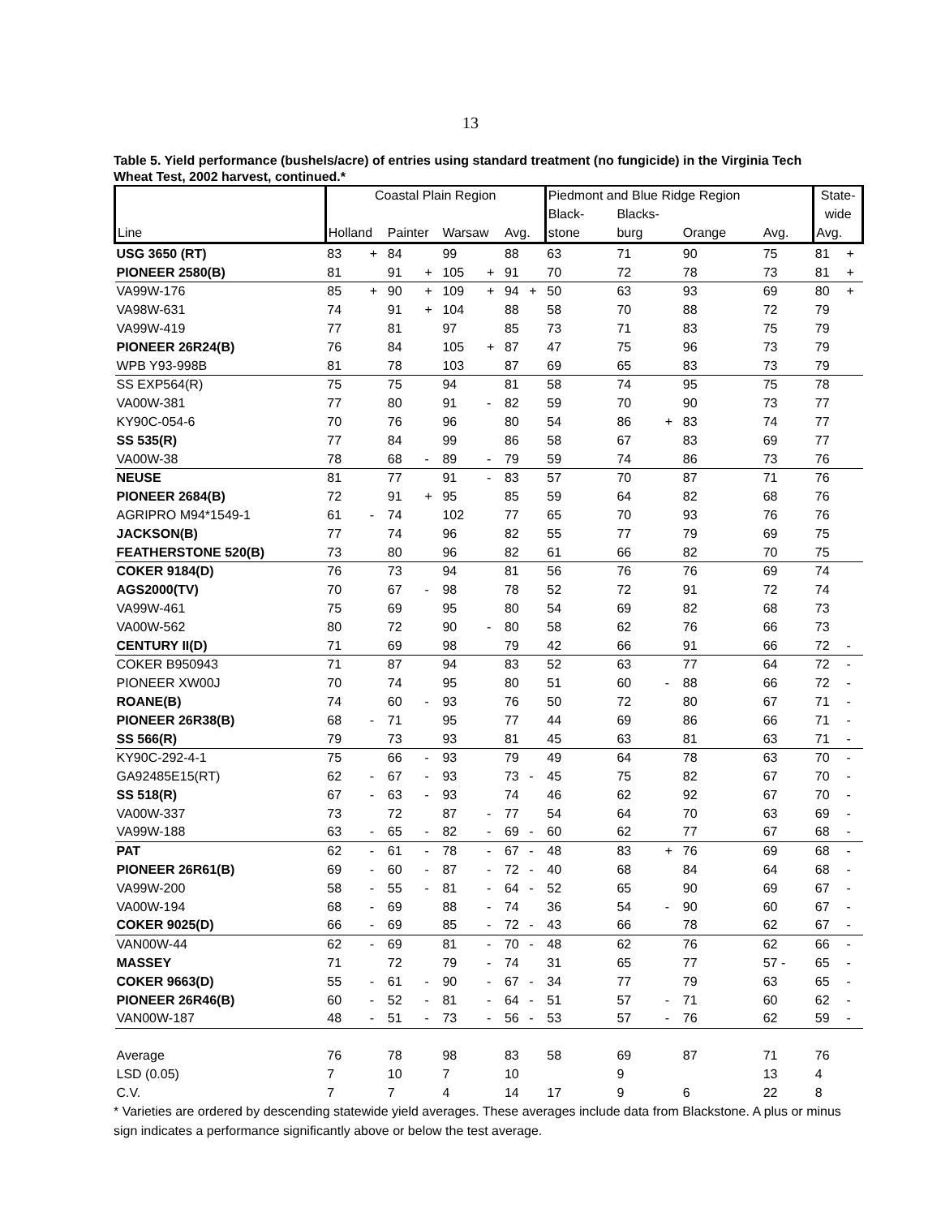13
Table 5. Yield performance (bushels/acre) of entries using standard treatment (no fungicide) in the Virginia Tech Wheat Test, 2002 harvest, continued.*
| | Coastal Plain Region | | | | | | | | Piedmont and Blue Ridge Region | | | | | State- | |
| --- | --- | --- | --- | --- | --- | --- | --- | --- | --- | --- | --- | --- | --- | --- | --- |
| | | | | | | | | | Black- | Blacks- | | | | wide | |
| Line | Holland | | Painter | | Warsaw | | Avg. | | stone | burg | | Orange | Avg. | Avg. | |
| USG 3650 (RT) | 83 | + | 84 | | 99 | | 88 | | 63 | 71 | | 90 | 75 | 81 | + |
| PIONEER 2580(B) | 81 | | 91 | + | 105 | + | 91 | | 70 | 72 | | 78 | 73 | 81 | + |
| VA99W-176 | 85 | + | 90 | + | 109 | + | 94 | + | 50 | 63 | | 93 | 69 | 80 | + |
| VA98W-631 | 74 | | 91 | + | 104 | | 88 | | 58 | 70 | | 88 | 72 | 79 | |
| VA99W-419 | 77 | | 81 | | 97 | | 85 | | 73 | 71 | | 83 | 75 | 79 | |
| PIONEER 26R24(B) | 76 | | 84 | | 105 | + | 87 | | 47 | 75 | | 96 | 73 | 79 | |
| WPB Y93-998B | 81 | | 78 | | 103 | | 87 | | 69 | 65 | | 83 | 73 | 79 | |
| SS EXP564(R) | 75 | | 75 | | 94 | | 81 | | 58 | 74 | | 95 | 75 | 78 | |
| VA00W-381 | 77 | | 80 | | 91 | - | 82 | | 59 | 70 | | 90 | 73 | 77 | |
| KY90C-054-6 | 70 | | 76 | | 96 | | 80 | | 54 | 86 | + | 83 | 74 | 77 | |
| SS 535(R) | 77 | | 84 | | 99 | | 86 | | 58 | 67 | | 83 | 69 | 77 | |
| VA00W-38 | 78 | | 68 | - | 89 | - | 79 | | 59 | 74 | | 86 | 73 | 76 | |
| NEUSE | 81 | | 77 | | 91 | - | 83 | | 57 | 70 | | 87 | 71 | 76 | |
| PIONEER 2684(B) | 72 | | 91 | + | 95 | | 85 | | 59 | 64 | | 82 | 68 | 76 | |
| AGRIPRO M94*1549-1 | 61 | - | 74 | | 102 | | 77 | | 65 | 70 | | 93 | 76 | 76 | |
| JACKSON(B) | 77 | | 74 | | 96 | | 82 | | 55 | 77 | | 79 | 69 | 75 | |
| FEATHERSTONE 520(B) | 73 | | 80 | | 96 | | 82 | | 61 | 66 | | 82 | 70 | 75 | |
| COKER 9184(D) | 76 | | 73 | | 94 | | 81 | | 56 | 76 | | 76 | 69 | 74 | |
| AGS2000(TV) | 70 | | 67 | - | 98 | | 78 | | 52 | 72 | | 91 | 72 | 74 | |
| VA99W-461 | 75 | | 69 | | 95 | | 80 | | 54 | 69 | | 82 | 68 | 73 | |
| VA00W-562 | 80 | | 72 | | 90 | - | 80 | | 58 | 62 | | 76 | 66 | 73 | |
| CENTURY II(D) | 71 | | 69 | | 98 | | 79 | | 42 | 66 | | 91 | 66 | 72 | - |
| COKER B950943 | 71 | | 87 | | 94 | | 83 | | 52 | 63 | | 77 | 64 | 72 | - |
| PIONEER XW00J | 70 | | 74 | | 95 | | 80 | | 51 | 60 | - | 88 | 66 | 72 | - |
| ROANE(B) | 74 | | 60 | - | 93 | | 76 | | 50 | 72 | | 80 | 67 | 71 | - |
| PIONEER 26R38(B) | 68 | - | 71 | | 95 | | 77 | | 44 | 69 | | 86 | 66 | 71 | - |
| SS 566(R) | 79 | | 73 | | 93 | | 81 | | 45 | 63 | | 81 | 63 | 71 | - |
| KY90C-292-4-1 | 75 | | 66 | - | 93 | | 79 | | 49 | 64 | | 78 | 63 | 70 | - |
| GA92485E15(RT) | 62 | - | 67 | - | 93 | | 73 | - | 45 | 75 | | 82 | 67 | 70 | - |
| SS 518(R) | 67 | - | 63 | - | 93 | | 74 | | 46 | 62 | | 92 | 67 | 70 | - |
| VA00W-337 | 73 | | 72 | | 87 | - | 77 | | 54 | 64 | | 70 | 63 | 69 | - |
| VA99W-188 | 63 | - | 65 | - | 82 | - | 69 | - | 60 | 62 | | 77 | 67 | 68 | - |
| PAT | 62 | - | 61 | - | 78 | - | 67 | - | 48 | 83 | + | 76 | 69 | 68 | - |
| PIONEER 26R61(B) | 69 | - | 60 | - | 87 | - | 72 | - | 40 | 68 | | 84 | 64 | 68 | - |
| VA99W-200 | 58 | - | 55 | - | 81 | - | 64 | - | 52 | 65 | | 90 | 69 | 67 | - |
| VA00W-194 | 68 | - | 69 | | 88 | - | 74 | | 36 | 54 | - | 90 | 60 | 67 | - |
| COKER 9025(D) | 66 | - | 69 | | 85 | - | 72 | - | 43 | 66 | | 78 | 62 | 67 | - |
| VAN00W-44 | 62 | - | 69 | | 81 | - | 70 | - | 48 | 62 | | 76 | 62 | 66 | - |
| MASSEY | 71 | | 72 | | 79 | - | 74 | | 31 | 65 | | 77 | 57 - | 65 | - |
| COKER 9663(D) | 55 | - | 61 | - | 90 | - | 67 | - | 34 | 77 | | 79 | 63 | 65 | - |
| PIONEER 26R46(B) | 60 | - | 52 | - | 81 | - | 64 | - | 51 | 57 | - | 71 | 60 | 62 | - |
| VAN00W-187 | 48 | - | 51 | - | 73 | - | 56 | - | 53 | 57 | - | 76 | 62 | 59 | - |
| Average | 76 | | 78 | | 98 | | 83 | | 58 | 69 | | 87 | 71 | 76 | |
| LSD (0.05) | 7 | | 10 | | 7 | | 10 | | | 9 | | | 13 | 4 | |
| C.V. | 7 | | 7 | | 4 | | 14 | | 17 | 9 | | 6 | 22 | 8 | |
* Varieties are ordered by descending statewide yield averages. These averages include data from Blackstone. A plus or minus sign indicates a performance significantly above or below the test average.